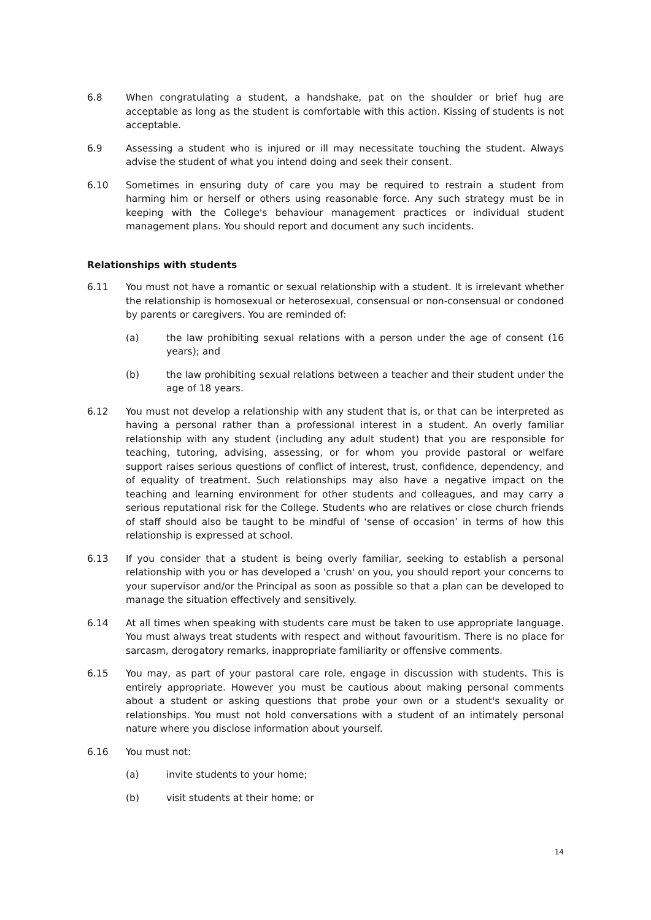6.8 When congratulating a student, a handshake, pat on the shoulder or brief hug are acceptable as long as the student is comfortable with this action. Kissing of students is not acceptable.
6.9 Assessing a student who is injured or ill may necessitate touching the student. Always advise the student of what you intend doing and seek their consent.
6.10 Sometimes in ensuring duty of care you may be required to restrain a student from harming him or herself or others using reasonable force. Any such strategy must be in keeping with the College's behaviour management practices or individual student management plans. You should report and document any such incidents.
Relationships with students
6.11 You must not have a romantic or sexual relationship with a student. It is irrelevant whether the relationship is homosexual or heterosexual, consensual or non-consensual or condoned by parents or caregivers. You are reminded of:
(a) the law prohibiting sexual relations with a person under the age of consent (16 years); and
(b) the law prohibiting sexual relations between a teacher and their student under the age of 18 years.
6.12 You must not develop a relationship with any student that is, or that can be interpreted as having a personal rather than a professional interest in a student. An overly familiar relationship with any student (including any adult student) that you are responsible for teaching, tutoring, advising, assessing, or for whom you provide pastoral or welfare support raises serious questions of conflict of interest, trust, confidence, dependency, and of equality of treatment. Such relationships may also have a negative impact on the teaching and learning environment for other students and colleagues, and may carry a serious reputational risk for the College. Students who are relatives or close church friends of staff should also be taught to be mindful of ‘sense of occasion’ in terms of how this relationship is expressed at school.
6.13 If you consider that a student is being overly familiar, seeking to establish a personal relationship with you or has developed a 'crush' on you, you should report your concerns to your supervisor and/or the Principal as soon as possible so that a plan can be developed to manage the situation effectively and sensitively.
6.14 At all times when speaking with students care must be taken to use appropriate language. You must always treat students with respect and without favouritism. There is no place for sarcasm, derogatory remarks, inappropriate familiarity or offensive comments.
6.15 You may, as part of your pastoral care role, engage in discussion with students. This is entirely appropriate. However you must be cautious about making personal comments about a student or asking questions that probe your own or a student's sexuality or relationships. You must not hold conversations with a student of an intimately personal nature where you disclose information about yourself.
6.16 You must not:
(a) invite students to your home;
(b) visit students at their home; or
14